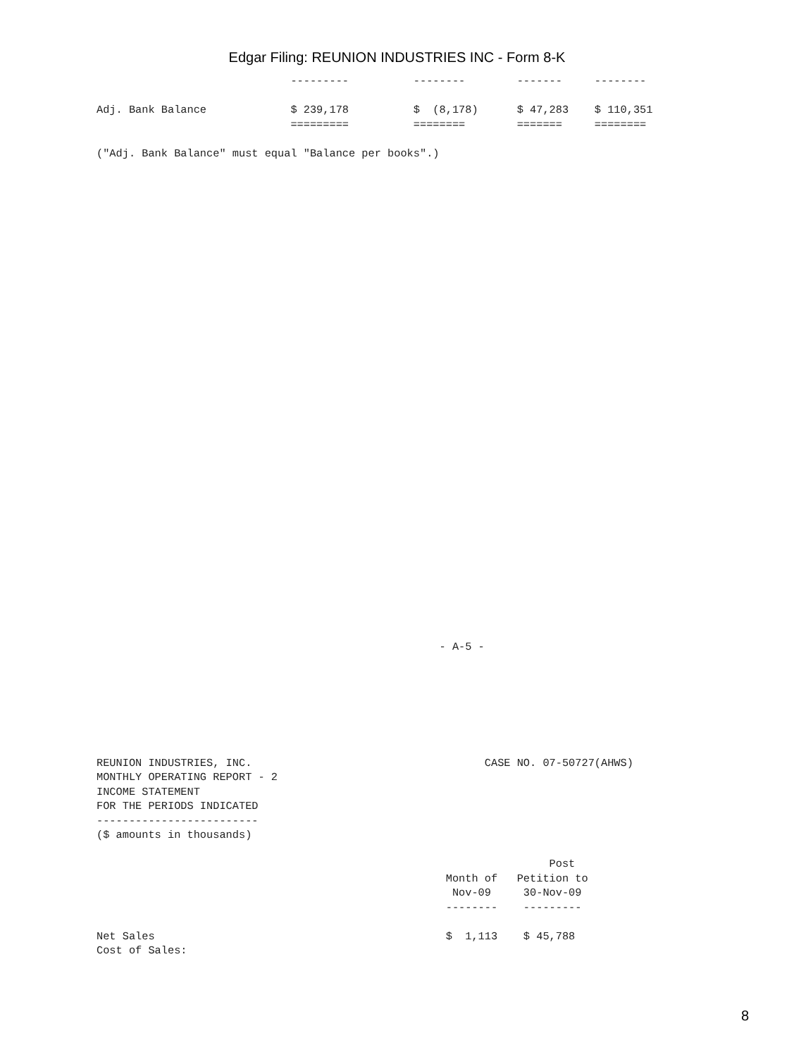Edgar Filing: REUNION INDUSTRIES INC - Form 8-K
                              ---------          --------        -------     --------

Adj. Bank Balance             $ 239,178          $  (8,178)      $ 47,283    $ 110,351
                              =========          ========        =======     ========

("Adj. Bank Balance" must equal "Balance per books".)
                                                     - A-5 -
REUNION INDUSTRIES, INC.                                    CASE NO. 07-50727(AHWS)
MONTHLY OPERATING REPORT - 2
INCOME STATEMENT
FOR THE PERIODS INDICATED
-------------------------
($ amounts in thousands)

                                                                      Post
                                                      Month of   Petition to
                                                       Nov-09     30-Nov-09
                                                      --------    ---------

Net Sales                                             $  1,113    $ 45,788
Cost of Sales:
8